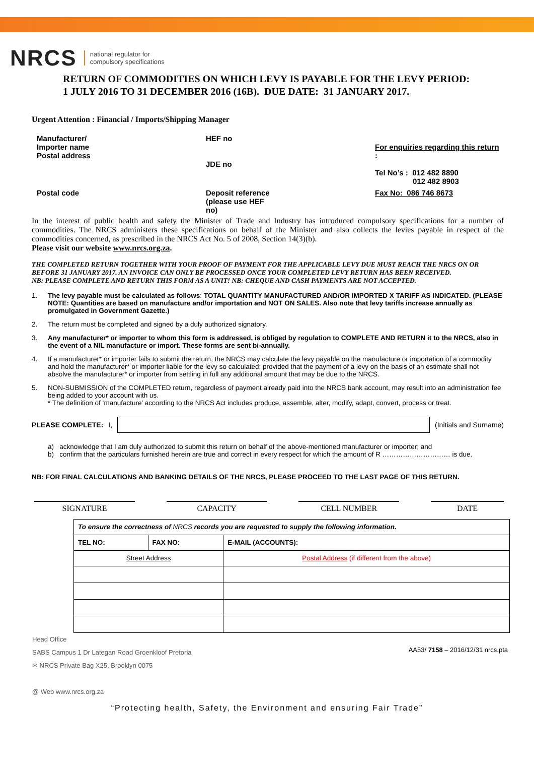NRCS national regulator for
compulsory specifications
RETURN OF COMMODITIES ON WHICH LEVY IS PAYABLE FOR THE LEVY PERIOD:
1 JULY 2016 TO 31 DECEMBER 2016 (16B). DUE DATE: 31 JANUARY 2017.
Urgent Attention : Financial / Imports/Shipping Manager
| Manufacturer/ Importer name Postal address | | HEF no JDE no | | For enquiries regarding this return : Tel No’s : 012 482 8890 012 482 8903 |
| Postal code | | Deposit reference (please use HEF no) | | Fax No: 086 746 8673 |
In the interest of public health and safety the Minister of Trade and Industry has introduced compulsory specifications for a number of commodities. The NRCS administers these specifications on behalf of the Minister and also collects the levies payable in respect of the commodities concerned, as prescribed in the NRCS Act No. 5 of 2008, Section 14(3)(b).
Please visit our website www.nrcs.org.za.
THE COMPLETED RETURN TOGETHER WITH YOUR PROOF OF PAYMENT FOR THE APPLICABLE LEVY DUE MUST REACH THE NRCS ON OR BEFORE 31 JANUARY 2017. AN INVOICE CAN ONLY BE PROCESSED ONCE YOUR COMPLETED LEVY RETURN HAS BEEN RECEIVED.
NB: PLEASE COMPLETE AND RETURN THIS FORM AS A UNIT! NB: CHEQUE AND CASH PAYMENTS ARE NOT ACCEPTED.
1. The levy payable must be calculated as follows: TOTAL QUANTITY MANUFACTURED AND/OR IMPORTED X TARIFF AS INDICATED. (PLEASE NOTE: Quantities are based on manufacture and/or importation and NOT ON SALES. Also note that levy tariffs increase annually as promulgated in Government Gazette.)
2. The return must be completed and signed by a duly authorized signatory.
3. Any manufacturer* or importer to whom this form is addressed, is obliged by regulation to COMPLETE AND RETURN it to the NRCS, also in the event of a NIL manufacture or import. These forms are sent bi-annually.
4. If a manufacturer* or importer fails to submit the return, the NRCS may calculate the levy payable on the manufacture or importation of a commodity and hold the manufacturer* or importer liable for the levy so calculated; provided that the payment of a levy on the basis of an estimate shall not absolve the manufacturer* or importer from settling in full any additional amount that may be due to the NRCS.
5. NON-SUBMISSION of the COMPLETED return, regardless of payment already paid into the NRCS bank account, may result into an administration fee being added to your account with us.
* The definition of ‘manufacture’ according to the NRCS Act includes produce, assemble, alter, modify, adapt, convert, process or treat.
PLEASE COMPLETE: I,
(Initials and Surname)
a) acknowledge that I am duly authorized to submit this return on behalf of the above-mentioned manufacturer or importer; and
b) confirm that the particulars furnished herein are true and correct in every respect for which the amount of R ………………………… is due.
NB: FOR FINAL CALCULATIONS AND BANKING DETAILS OF THE NRCS, PLEASE PROCEED TO THE LAST PAGE OF THIS RETURN.
SIGNATURE CAPACITY CELL NUMBER DATE
| To ensure the correctness of NRCS records you are requested to supply the following information. | | |
| TEL NO: | FAX NO: | E-MAIL (ACCOUNTS): |
| Street Address | | Postal Address (if different from the above) |
Head Office
SABS Campus 1 Dr Lategan Road Groenkloof Pretoria
✉ NRCS Private Bag X25, Brooklyn 0075
@ Web www.nrcs.org.za
AA53/ 7158 – 2016/12/31 nrcs.pta
“Protecting health, Safety, the Environment and ensuring Fair Trade”